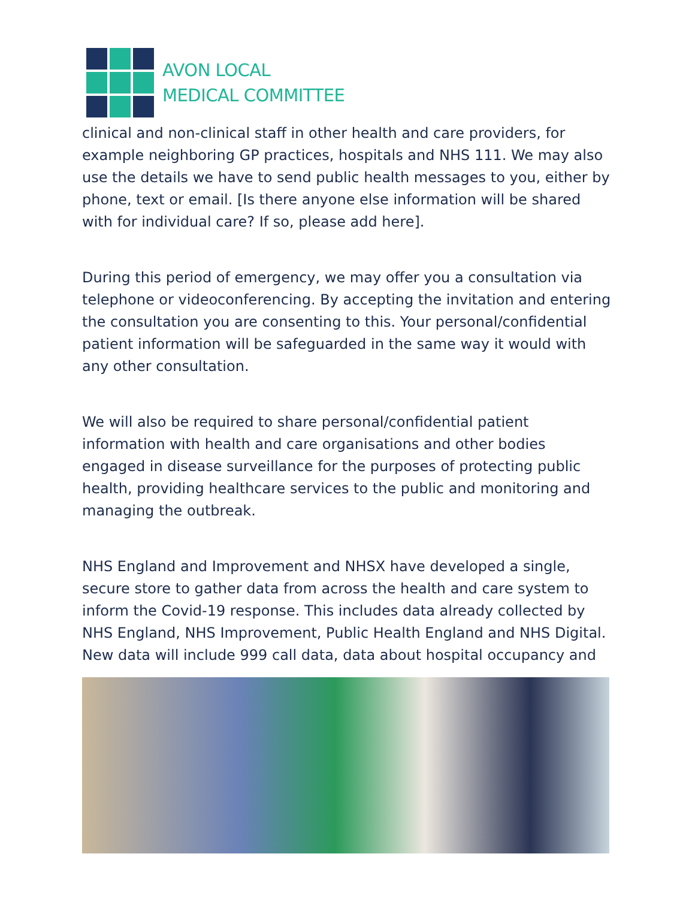AVON LOCAL
MEDICAL COMMITTEE
clinical and non-clinical staff in other health and care providers, for example neighboring GP practices, hospitals and NHS 111. We may also use the details we have to send public health messages to you, either by phone, text or email. [Is there anyone else information will be shared with for individual care? If so, please add here].
During this period of emergency, we may offer you a consultation via telephone or videoconferencing. By accepting the invitation and entering the consultation you are consenting to this. Your personal/confidential patient information will be safeguarded in the same way it would with any other consultation.
We will also be required to share personal/confidential patient information with health and care organisations and other bodies engaged in disease surveillance for the purposes of protecting public health, providing healthcare services to the public and monitoring and managing the outbreak.
NHS England and Improvement and NHSX have developed a single, secure store to gather data from across the health and care system to inform the Covid-19 response. This includes data already collected by NHS England, NHS Improvement, Public Health England and NHS Digital. New data will include 999 call data, data about hospital occupancy and